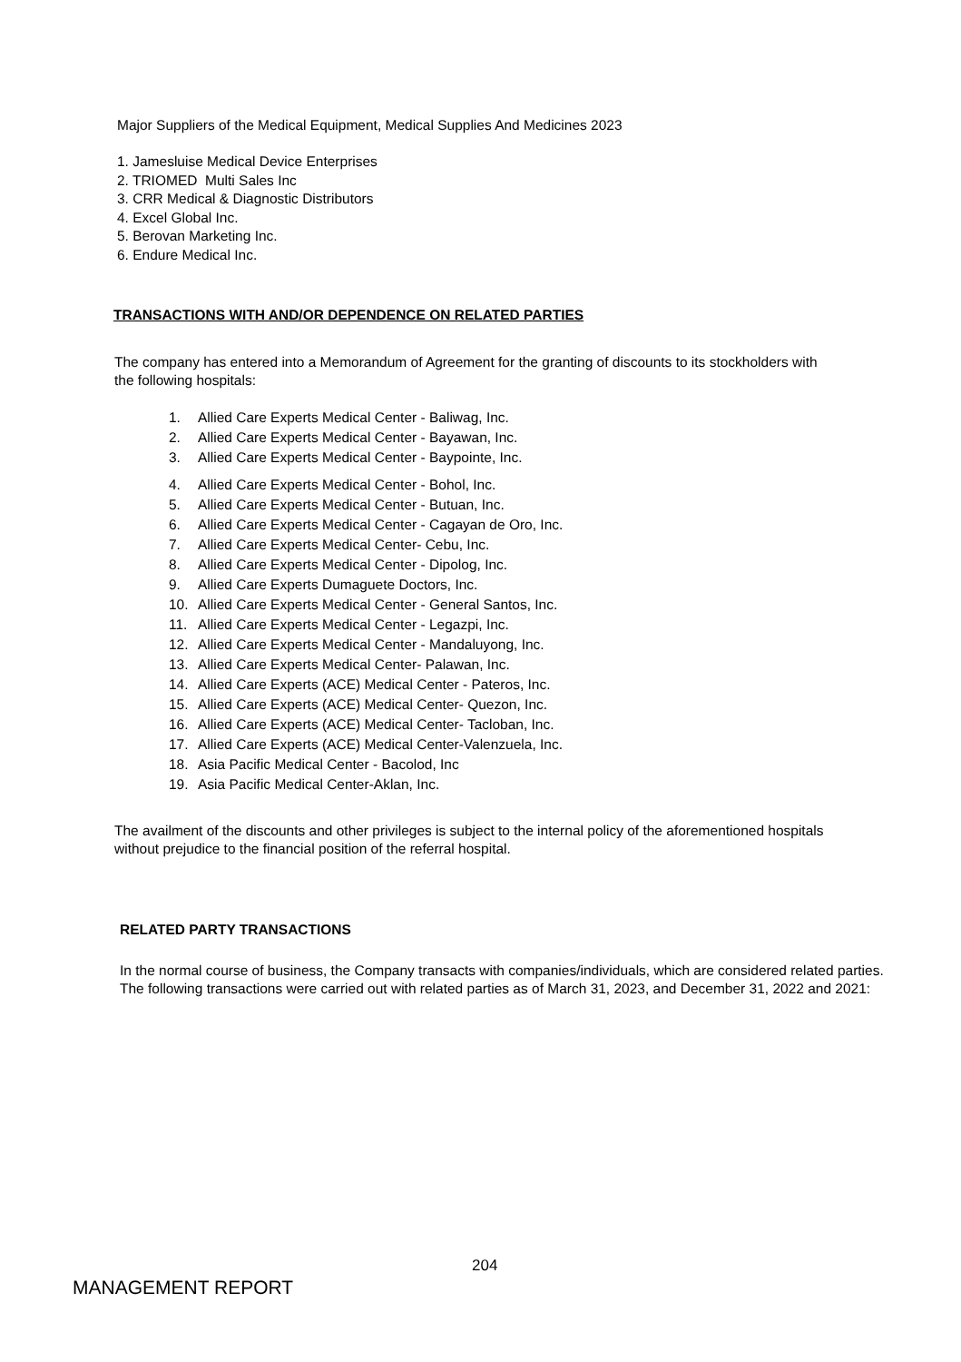Major Suppliers of the Medical Equipment, Medical Supplies And Medicines 2023
1. Jamesluise Medical Device Enterprises
2. TRIOMED Multi Sales Inc
3. CRR Medical & Diagnostic Distributors
4. Excel Global Inc.
5. Berovan Marketing Inc.
6. Endure Medical Inc.
TRANSACTIONS WITH AND/OR DEPENDENCE ON RELATED PARTIES
The company has entered into a Memorandum of Agreement for the granting of discounts to its stockholders with the following hospitals:
1. Allied Care Experts Medical Center - Baliwag, Inc.
2. Allied Care Experts Medical Center - Bayawan, Inc.
3. Allied Care Experts Medical Center - Baypointe, Inc.
4. Allied Care Experts Medical Center - Bohol, Inc.
5. Allied Care Experts Medical Center - Butuan, Inc.
6. Allied Care Experts Medical Center - Cagayan de Oro, Inc.
7. Allied Care Experts Medical Center- Cebu, Inc.
8. Allied Care Experts Medical Center - Dipolog, Inc.
9. Allied Care Experts Dumaguete Doctors, Inc.
10. Allied Care Experts Medical Center - General Santos, Inc.
11. Allied Care Experts Medical Center - Legazpi, Inc.
12. Allied Care Experts Medical Center - Mandaluyong, Inc.
13. Allied Care Experts Medical Center- Palawan, Inc.
14. Allied Care Experts (ACE) Medical Center - Pateros, Inc.
15. Allied Care Experts (ACE) Medical Center- Quezon, Inc.
16. Allied Care Experts (ACE) Medical Center- Tacloban, Inc.
17. Allied Care Experts (ACE) Medical Center-Valenzuela, Inc.
18. Asia Pacific Medical Center - Bacolod, Inc
19. Asia Pacific Medical Center-Aklan, Inc.
The availment of the discounts and other privileges is subject to the internal policy of the aforementioned hospitals without prejudice to the financial position of the referral hospital.
RELATED PARTY TRANSACTIONS
In the normal course of business, the Company transacts with companies/individuals, which are considered related parties. The following transactions were carried out with related parties as of March 31, 2023, and December 31, 2022 and 2021:
204
MANAGEMENT REPORT